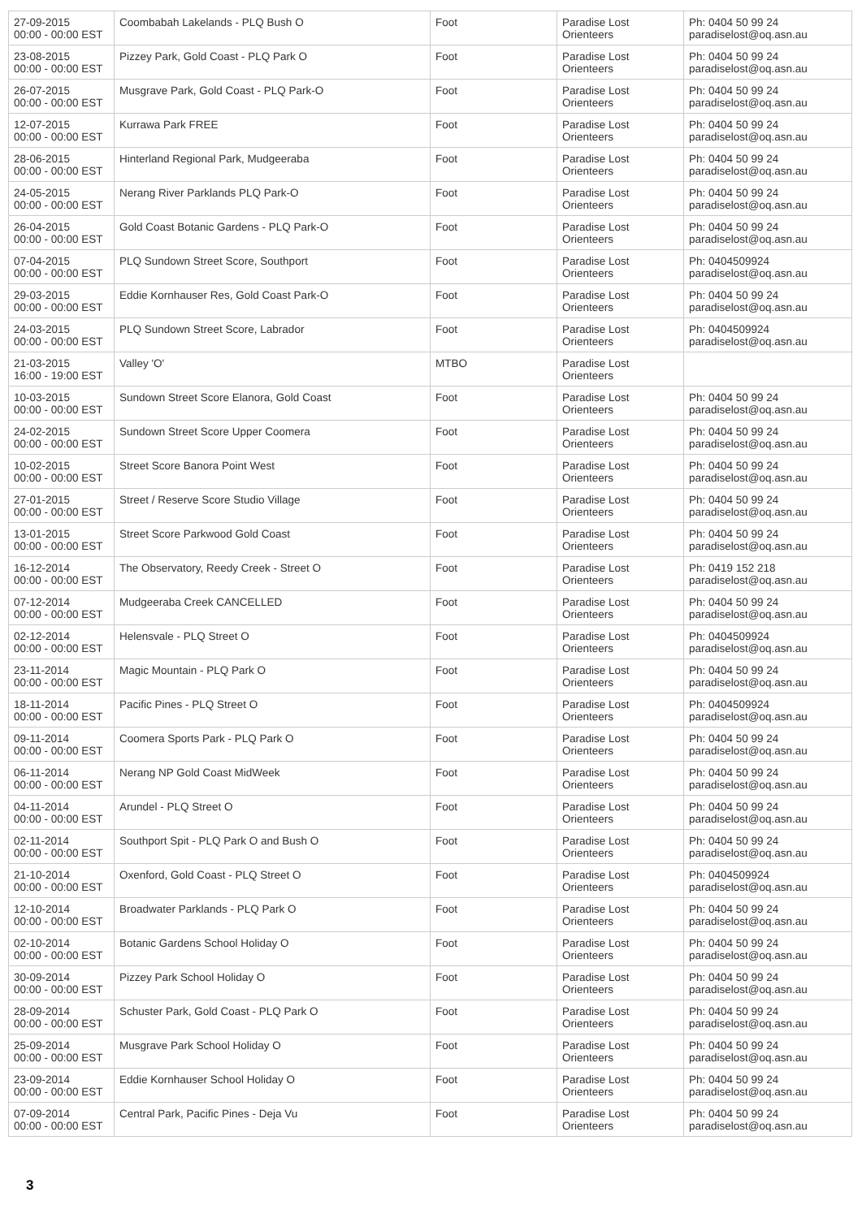| 27-09-2015 00:00 - 00:00 EST | Coombabah Lakelands - PLQ Bush O | Foot | Paradise Lost Orienteers | Ph: 0404 50 99 24 paradiselost@oq.asn.au |
| 23-08-2015 00:00 - 00:00 EST | Pizzey Park, Gold Coast - PLQ Park O | Foot | Paradise Lost Orienteers | Ph: 0404 50 99 24 paradiselost@oq.asn.au |
| 26-07-2015 00:00 - 00:00 EST | Musgrave Park, Gold Coast - PLQ Park-O | Foot | Paradise Lost Orienteers | Ph: 0404 50 99 24 paradiselost@oq.asn.au |
| 12-07-2015 00:00 - 00:00 EST | Kurrawa Park FREE | Foot | Paradise Lost Orienteers | Ph: 0404 50 99 24 paradiselost@oq.asn.au |
| 28-06-2015 00:00 - 00:00 EST | Hinterland Regional Park, Mudgeeraba | Foot | Paradise Lost Orienteers | Ph: 0404 50 99 24 paradiselost@oq.asn.au |
| 24-05-2015 00:00 - 00:00 EST | Nerang River Parklands PLQ Park-O | Foot | Paradise Lost Orienteers | Ph: 0404 50 99 24 paradiselost@oq.asn.au |
| 26-04-2015 00:00 - 00:00 EST | Gold Coast Botanic Gardens - PLQ Park-O | Foot | Paradise Lost Orienteers | Ph: 0404 50 99 24 paradiselost@oq.asn.au |
| 07-04-2015 00:00 - 00:00 EST | PLQ Sundown Street Score, Southport | Foot | Paradise Lost Orienteers | Ph: 0404509924 paradiselost@oq.asn.au |
| 29-03-2015 00:00 - 00:00 EST | Eddie Kornhauser Res, Gold Coast Park-O | Foot | Paradise Lost Orienteers | Ph: 0404 50 99 24 paradiselost@oq.asn.au |
| 24-03-2015 00:00 - 00:00 EST | PLQ Sundown Street Score, Labrador | Foot | Paradise Lost Orienteers | Ph: 0404509924 paradiselost@oq.asn.au |
| 21-03-2015 16:00 - 19:00 EST | Valley 'O' | MTBO | Paradise Lost Orienteers | |
| 10-03-2015 00:00 - 00:00 EST | Sundown Street Score Elanora, Gold Coast | Foot | Paradise Lost Orienteers | Ph: 0404 50 99 24 paradiselost@oq.asn.au |
| 24-02-2015 00:00 - 00:00 EST | Sundown Street Score Upper Coomera | Foot | Paradise Lost Orienteers | Ph: 0404 50 99 24 paradiselost@oq.asn.au |
| 10-02-2015 00:00 - 00:00 EST | Street Score Banora Point West | Foot | Paradise Lost Orienteers | Ph: 0404 50 99 24 paradiselost@oq.asn.au |
| 27-01-2015 00:00 - 00:00 EST | Street / Reserve Score Studio Village | Foot | Paradise Lost Orienteers | Ph: 0404 50 99 24 paradiselost@oq.asn.au |
| 13-01-2015 00:00 - 00:00 EST | Street Score Parkwood Gold Coast | Foot | Paradise Lost Orienteers | Ph: 0404 50 99 24 paradiselost@oq.asn.au |
| 16-12-2014 00:00 - 00:00 EST | The Observatory, Reedy Creek - Street O | Foot | Paradise Lost Orienteers | Ph: 0419 152 218 paradiselost@oq.asn.au |
| 07-12-2014 00:00 - 00:00 EST | Mudgeeraba Creek CANCELLED | Foot | Paradise Lost Orienteers | Ph: 0404 50 99 24 paradiselost@oq.asn.au |
| 02-12-2014 00:00 - 00:00 EST | Helensvale - PLQ Street O | Foot | Paradise Lost Orienteers | Ph: 0404509924 paradiselost@oq.asn.au |
| 23-11-2014 00:00 - 00:00 EST | Magic Mountain - PLQ Park O | Foot | Paradise Lost Orienteers | Ph: 0404 50 99 24 paradiselost@oq.asn.au |
| 18-11-2014 00:00 - 00:00 EST | Pacific Pines - PLQ Street O | Foot | Paradise Lost Orienteers | Ph: 0404509924 paradiselost@oq.asn.au |
| 09-11-2014 00:00 - 00:00 EST | Coomera Sports Park - PLQ Park O | Foot | Paradise Lost Orienteers | Ph: 0404 50 99 24 paradiselost@oq.asn.au |
| 06-11-2014 00:00 - 00:00 EST | Nerang NP Gold Coast MidWeek | Foot | Paradise Lost Orienteers | Ph: 0404 50 99 24 paradiselost@oq.asn.au |
| 04-11-2014 00:00 - 00:00 EST | Arundel - PLQ Street O | Foot | Paradise Lost Orienteers | Ph: 0404 50 99 24 paradiselost@oq.asn.au |
| 02-11-2014 00:00 - 00:00 EST | Southport Spit - PLQ Park O and Bush O | Foot | Paradise Lost Orienteers | Ph: 0404 50 99 24 paradiselost@oq.asn.au |
| 21-10-2014 00:00 - 00:00 EST | Oxenford, Gold Coast - PLQ Street O | Foot | Paradise Lost Orienteers | Ph: 0404509924 paradiselost@oq.asn.au |
| 12-10-2014 00:00 - 00:00 EST | Broadwater Parklands - PLQ Park O | Foot | Paradise Lost Orienteers | Ph: 0404 50 99 24 paradiselost@oq.asn.au |
| 02-10-2014 00:00 - 00:00 EST | Botanic Gardens School Holiday O | Foot | Paradise Lost Orienteers | Ph: 0404 50 99 24 paradiselost@oq.asn.au |
| 30-09-2014 00:00 - 00:00 EST | Pizzey Park School Holiday O | Foot | Paradise Lost Orienteers | Ph: 0404 50 99 24 paradiselost@oq.asn.au |
| 28-09-2014 00:00 - 00:00 EST | Schuster Park, Gold Coast - PLQ Park O | Foot | Paradise Lost Orienteers | Ph: 0404 50 99 24 paradiselost@oq.asn.au |
| 25-09-2014 00:00 - 00:00 EST | Musgrave Park School Holiday O | Foot | Paradise Lost Orienteers | Ph: 0404 50 99 24 paradiselost@oq.asn.au |
| 23-09-2014 00:00 - 00:00 EST | Eddie Kornhauser School Holiday O | Foot | Paradise Lost Orienteers | Ph: 0404 50 99 24 paradiselost@oq.asn.au |
| 07-09-2014 00:00 - 00:00 EST | Central Park, Pacific Pines - Deja Vu | Foot | Paradise Lost Orienteers | Ph: 0404 50 99 24 paradiselost@oq.asn.au |
3